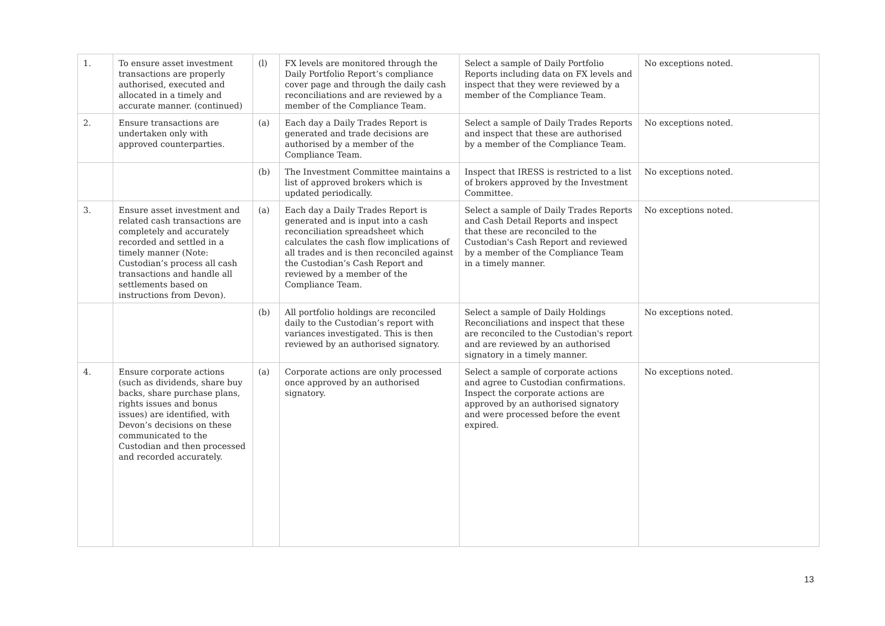| 1. | To ensure asset investment transactions are properly authorised, executed and allocated in a timely and accurate manner. (continued) | (l) | FX levels are monitored through the Daily Portfolio Report’s compliance cover page and through the daily cash reconciliations and are reviewed by a member of the Compliance Team. | Select a sample of Daily Portfolio Reports including data on FX levels and inspect that they were reviewed by a member of the Compliance Team. | No exceptions noted. |
| 2. | Ensure transactions are undertaken only with approved counterparties. | (a) | Each day a Daily Trades Report is generated and trade decisions are authorised by a member of the Compliance Team. | Select a sample of Daily Trades Reports and inspect that these are authorised by a member of the Compliance Team. | No exceptions noted. |
| | | (b) | The Investment Committee maintains a list of approved brokers which is updated periodically. | Inspect that IRESS is restricted to a list of brokers approved by the Investment Committee. | No exceptions noted. |
| 3. | Ensure asset investment and related cash transactions are completely and accurately recorded and settled in a timely manner (Note: Custodian’s process all cash transactions and handle all settlements based on instructions from Devon). | (a) | Each day a Daily Trades Report is generated and is input into a cash reconciliation spreadsheet which calculates the cash flow implications of all trades and is then reconciled against the Custodian’s Cash Report and reviewed by a member of the Compliance Team. | Select a sample of Daily Trades Reports and Cash Detail Reports and inspect that these are reconciled to the Custodian's Cash Report and reviewed by a member of the Compliance Team in a timely manner. | No exceptions noted. |
| | | (b) | All portfolio holdings are reconciled daily to the Custodian’s report with variances investigated. This is then reviewed by an authorised signatory. | Select a sample of Daily Holdings Reconciliations and inspect that these are reconciled to the Custodian's report and are reviewed by an authorised signatory in a timely manner. | No exceptions noted. |
| 4. | Ensure corporate actions (such as dividends, share buy backs, share purchase plans, rights issues and bonus issues) are identified, with Devon’s decisions on these communicated to the Custodian and then processed and recorded accurately. | (a) | Corporate actions are only processed once approved by an authorised signatory. | Select a sample of corporate actions and agree to Custodian confirmations. Inspect the corporate actions are approved by an authorised signatory and were processed before the event expired. | No exceptions noted. |
13